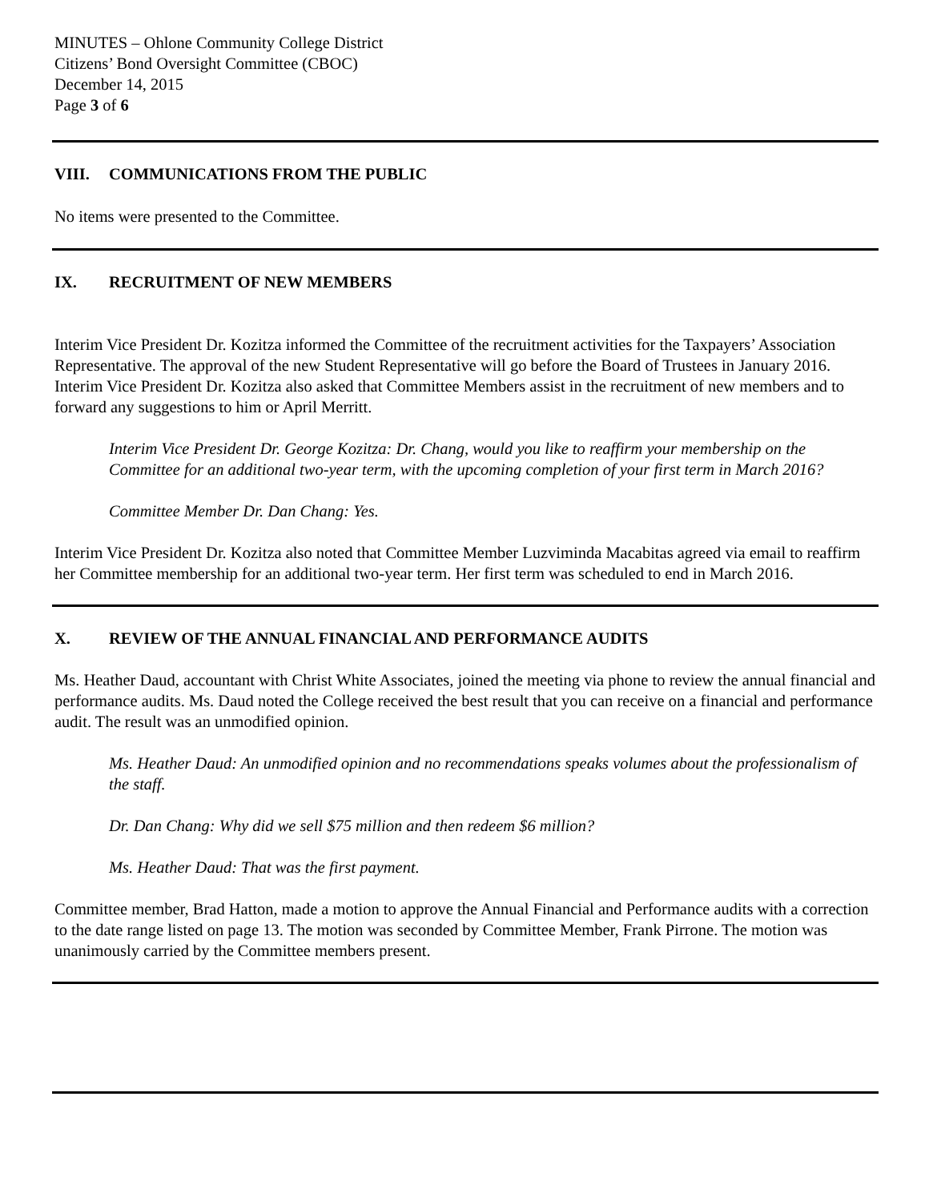MINUTES – Ohlone Community College District
Citizens’ Bond Oversight Committee (CBOC)
December 14, 2015
Page 3 of 6
VIII. COMMUNICATIONS FROM THE PUBLIC
No items were presented to the Committee.
IX. RECRUITMENT OF NEW MEMBERS
Interim Vice President Dr. Kozitza informed the Committee of the recruitment activities for the Taxpayers’ Association Representative. The approval of the new Student Representative will go before the Board of Trustees in January 2016. Interim Vice President Dr. Kozitza also asked that Committee Members assist in the recruitment of new members and to forward any suggestions to him or April Merritt.
Interim Vice President Dr. George Kozitza: Dr. Chang, would you like to reaffirm your membership on the Committee for an additional two-year term, with the upcoming completion of your first term in March 2016?
Committee Member Dr. Dan Chang: Yes.
Interim Vice President Dr. Kozitza also noted that Committee Member Luzviminda Macabitas agreed via email to reaffirm her Committee membership for an additional two-year term. Her first term was scheduled to end in March 2016.
X. REVIEW OF THE ANNUAL FINANCIAL AND PERFORMANCE AUDITS
Ms. Heather Daud, accountant with Christ White Associates, joined the meeting via phone to review the annual financial and performance audits. Ms. Daud noted the College received the best result that you can receive on a financial and performance audit. The result was an unmodified opinion.
Ms. Heather Daud: An unmodified opinion and no recommendations speaks volumes about the professionalism of the staff.
Dr. Dan Chang: Why did we sell $75 million and then redeem $6 million?
Ms. Heather Daud: That was the first payment.
Committee member, Brad Hatton, made a motion to approve the Annual Financial and Performance audits with a correction to the date range listed on page 13. The motion was seconded by Committee Member, Frank Pirrone. The motion was unanimously carried by the Committee members present.